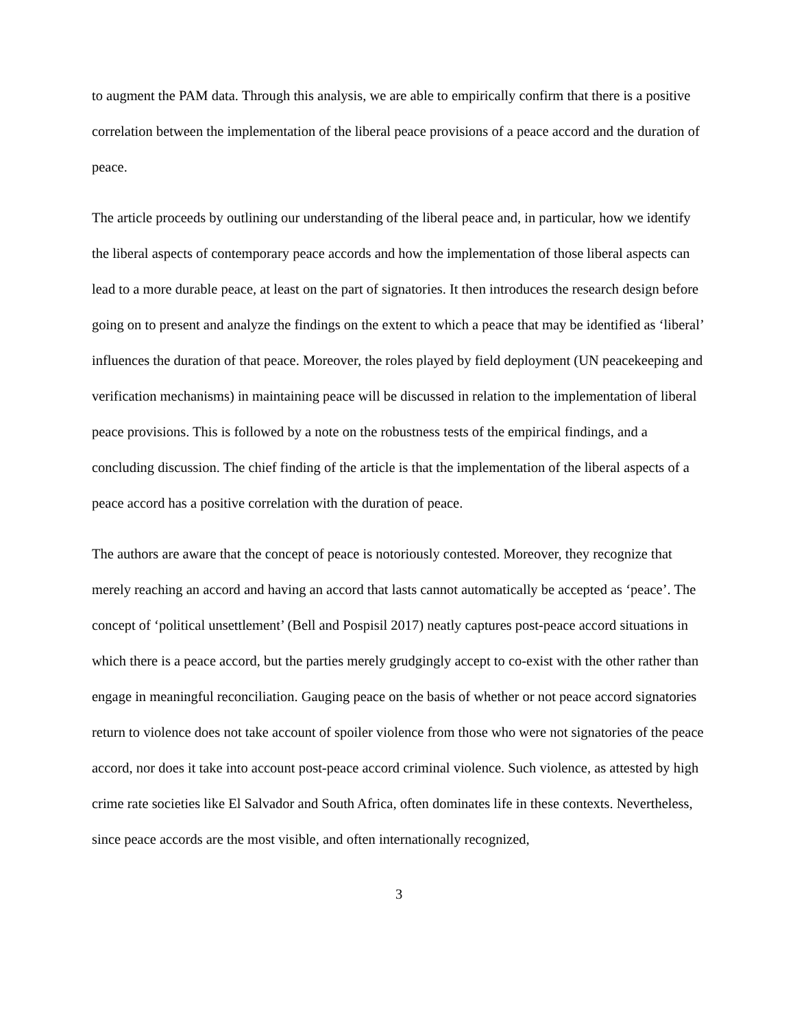to augment the PAM data. Through this analysis, we are able to empirically confirm that there is a positive correlation between the implementation of the liberal peace provisions of a peace accord and the duration of peace.
The article proceeds by outlining our understanding of the liberal peace and, in particular, how we identify the liberal aspects of contemporary peace accords and how the implementation of those liberal aspects can lead to a more durable peace, at least on the part of signatories. It then introduces the research design before going on to present and analyze the findings on the extent to which a peace that may be identified as ‘liberal’ influences the duration of that peace. Moreover, the roles played by field deployment (UN peacekeeping and verification mechanisms) in maintaining peace will be discussed in relation to the implementation of liberal peace provisions. This is followed by a note on the robustness tests of the empirical findings, and a concluding discussion. The chief finding of the article is that the implementation of the liberal aspects of a peace accord has a positive correlation with the duration of peace.
The authors are aware that the concept of peace is notoriously contested. Moreover, they recognize that merely reaching an accord and having an accord that lasts cannot automatically be accepted as ‘peace’. The concept of ‘political unsettlement’ (Bell and Pospisil 2017) neatly captures post-peace accord situations in which there is a peace accord, but the parties merely grudgingly accept to co-exist with the other rather than engage in meaningful reconciliation. Gauging peace on the basis of whether or not peace accord signatories return to violence does not take account of spoiler violence from those who were not signatories of the peace accord, nor does it take into account post-peace accord criminal violence. Such violence, as attested by high crime rate societies like El Salvador and South Africa, often dominates life in these contexts. Nevertheless, since peace accords are the most visible, and often internationally recognized,
3